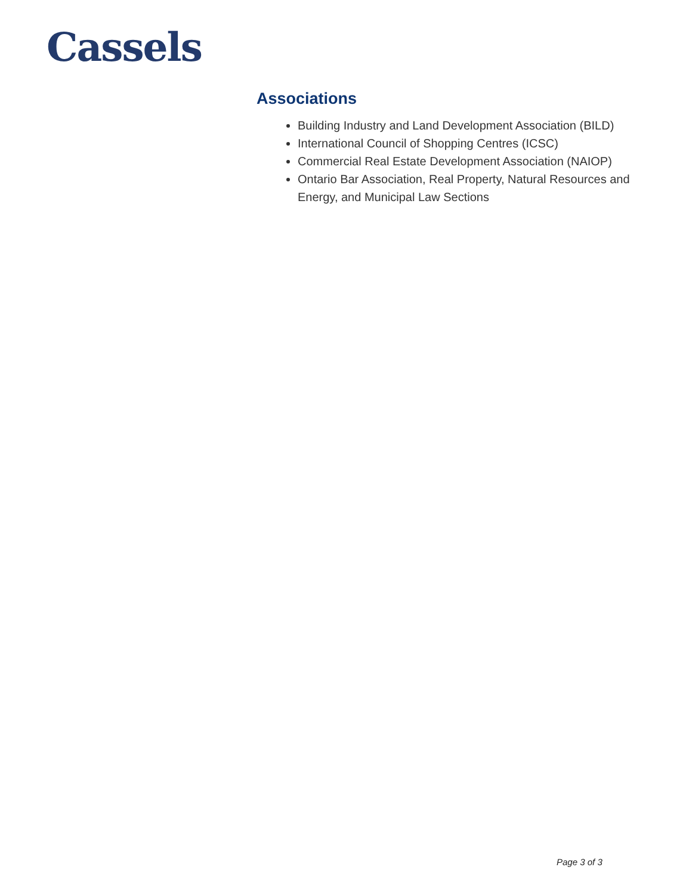Cassels
Associations
Building Industry and Land Development Association (BILD)
International Council of Shopping Centres (ICSC)
Commercial Real Estate Development Association (NAIOP)
Ontario Bar Association, Real Property, Natural Resources and Energy, and Municipal Law Sections
Page 3 of 3